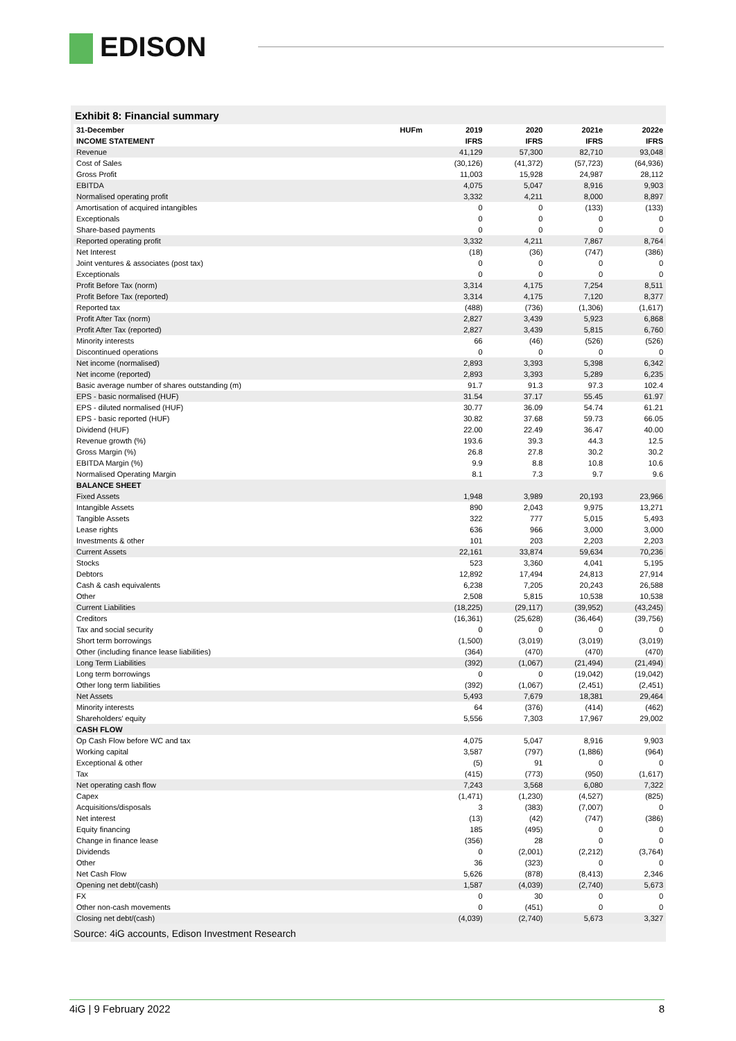EDISON
Exhibit 8: Financial summary
| 31-December | HUFm | 2019 | 2020 | 2021e | 2022e |
| --- | --- | --- | --- | --- | --- |
| INCOME STATEMENT | | IFRS | IFRS | IFRS | IFRS |
| Revenue | | 41,129 | 57,300 | 82,710 | 93,048 |
| Cost of Sales | | (30,126) | (41,372) | (57,723) | (64,936) |
| Gross Profit | | 11,003 | 15,928 | 24,987 | 28,112 |
| EBITDA | | 4,075 | 5,047 | 8,916 | 9,903 |
| Normalised operating profit | | 3,332 | 4,211 | 8,000 | 8,897 |
| Amortisation of acquired intangibles | | 0 | 0 | (133) | (133) |
| Exceptionals | | 0 | 0 | 0 | 0 |
| Share-based payments | | 0 | 0 | 0 | 0 |
| Reported operating profit | | 3,332 | 4,211 | 7,867 | 8,764 |
| Net Interest | | (18) | (36) | (747) | (386) |
| Joint ventures & associates (post tax) | | 0 | 0 | 0 | 0 |
| Exceptionals | | 0 | 0 | 0 | 0 |
| Profit Before Tax (norm) | | 3,314 | 4,175 | 7,254 | 8,511 |
| Profit Before Tax (reported) | | 3,314 | 4,175 | 7,120 | 8,377 |
| Reported tax | | (488) | (736) | (1,306) | (1,617) |
| Profit After Tax (norm) | | 2,827 | 3,439 | 5,923 | 6,868 |
| Profit After Tax (reported) | | 2,827 | 3,439 | 5,815 | 6,760 |
| Minority interests | | 66 | (46) | (526) | (526) |
| Discontinued operations | | 0 | 0 | 0 | 0 |
| Net income (normalised) | | 2,893 | 3,393 | 5,398 | 6,342 |
| Net income (reported) | | 2,893 | 3,393 | 5,289 | 6,235 |
| Basic average number of shares outstanding (m) | | 91.7 | 91.3 | 97.3 | 102.4 |
| EPS - basic normalised (HUF) | | 31.54 | 37.17 | 55.45 | 61.97 |
| EPS - diluted normalised (HUF) | | 30.77 | 36.09 | 54.74 | 61.21 |
| EPS - basic reported (HUF) | | 30.82 | 37.68 | 59.73 | 66.05 |
| Dividend (HUF) | | 22.00 | 22.49 | 36.47 | 40.00 |
| Revenue growth (%) | | 193.6 | 39.3 | 44.3 | 12.5 |
| Gross Margin (%) | | 26.8 | 27.8 | 30.2 | 30.2 |
| EBITDA Margin (%) | | 9.9 | 8.8 | 10.8 | 10.6 |
| Normalised Operating Margin | | 8.1 | 7.3 | 9.7 | 9.6 |
| BALANCE SHEET | | | | | |
| Fixed Assets | | 1,948 | 3,989 | 20,193 | 23,966 |
| Intangible Assets | | 890 | 2,043 | 9,975 | 13,271 |
| Tangible Assets | | 322 | 777 | 5,015 | 5,493 |
| Lease rights | | 636 | 966 | 3,000 | 3,000 |
| Investments & other | | 101 | 203 | 2,203 | 2,203 |
| Current Assets | | 22,161 | 33,874 | 59,634 | 70,236 |
| Stocks | | 523 | 3,360 | 4,041 | 5,195 |
| Debtors | | 12,892 | 17,494 | 24,813 | 27,914 |
| Cash & cash equivalents | | 6,238 | 7,205 | 20,243 | 26,588 |
| Other | | 2,508 | 5,815 | 10,538 | 10,538 |
| Current Liabilities | | (18,225) | (29,117) | (39,952) | (43,245) |
| Creditors | | (16,361) | (25,628) | (36,464) | (39,756) |
| Tax and social security | | 0 | 0 | 0 | 0 |
| Short term borrowings | | (1,500) | (3,019) | (3,019) | (3,019) |
| Other (including finance lease liabilities) | | (364) | (470) | (470) | (470) |
| Long Term Liabilities | | (392) | (1,067) | (21,494) | (21,494) |
| Long term borrowings | | 0 | 0 | (19,042) | (19,042) |
| Other long term liabilities | | (392) | (1,067) | (2,451) | (2,451) |
| Net Assets | | 5,493 | 7,679 | 18,381 | 29,464 |
| Minority interests | | 64 | (376) | (414) | (462) |
| Shareholders' equity | | 5,556 | 7,303 | 17,967 | 29,002 |
| CASH FLOW | | | | | |
| Op Cash Flow before WC and tax | | 4,075 | 5,047 | 8,916 | 9,903 |
| Working capital | | 3,587 | (797) | (1,886) | (964) |
| Exceptional & other | | (5) | 91 | 0 | 0 |
| Tax | | (415) | (773) | (950) | (1,617) |
| Net operating cash flow | | 7,243 | 3,568 | 6,080 | 7,322 |
| Capex | | (1,471) | (1,230) | (4,527) | (825) |
| Acquisitions/disposals | | 3 | (383) | (7,007) | 0 |
| Net interest | | (13) | (42) | (747) | (386) |
| Equity financing | | 185 | (495) | 0 | 0 |
| Change in finance lease | | (356) | 28 | 0 | 0 |
| Dividends | | 0 | (2,001) | (2,212) | (3,764) |
| Other | | 36 | (323) | 0 | 0 |
| Net Cash Flow | | 5,626 | (878) | (8,413) | 2,346 |
| Opening net debt/(cash) | | 1,587 | (4,039) | (2,740) | 5,673 |
| FX | | 0 | 30 | 0 | 0 |
| Other non-cash movements | | 0 | (451) | 0 | 0 |
| Closing net debt/(cash) | | (4,039) | (2,740) | 5,673 | 3,327 |
Source: 4iG accounts, Edison Investment Research
4iG | 9 February 2022 8